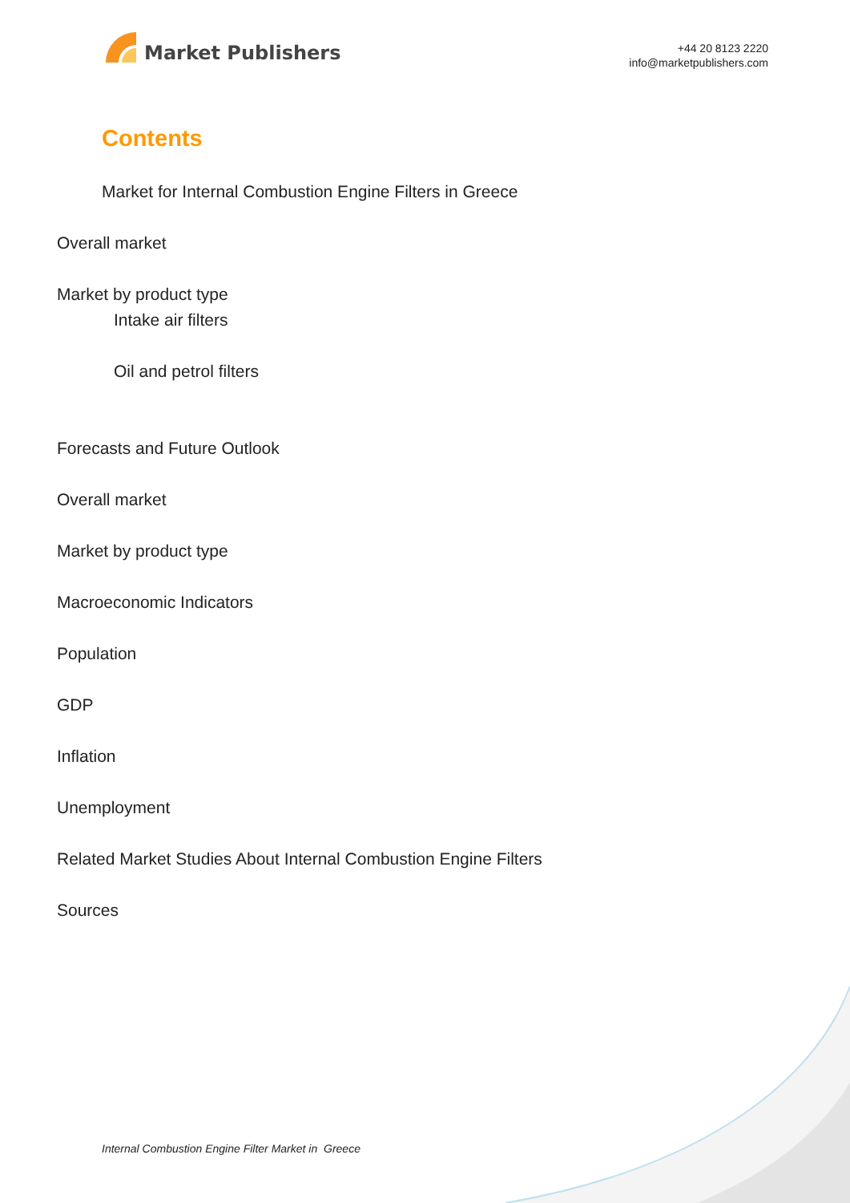Market Publishers
+44 20 8123 2220
info@marketpublishers.com
Contents
Market for Internal Combustion Engine Filters in Greece
Overall market
Market by product type
Intake air filters
Oil and petrol filters
Forecasts and Future Outlook
Overall market
Market by product type
Macroeconomic Indicators
Population
GDP
Inflation
Unemployment
Related Market Studies About Internal Combustion Engine Filters
Sources
Internal Combustion Engine Filter Market in Greece